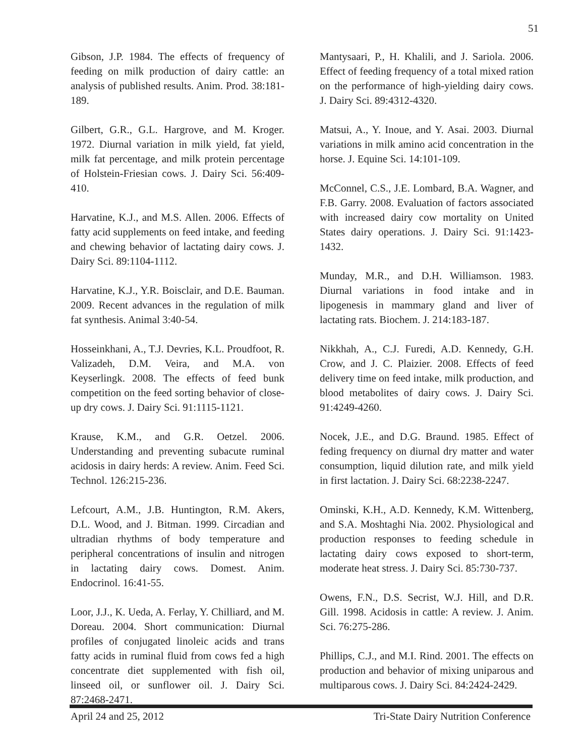51
Gibson, J.P. 1984. The effects of frequency of feeding on milk production of dairy cattle: an analysis of published results. Anim. Prod. 38:181-189.
Gilbert, G.R., G.L. Hargrove, and M. Kroger. 1972. Diurnal variation in milk yield, fat yield, milk fat percentage, and milk protein percentage of Holstein-Friesian cows. J. Dairy Sci. 56:409-410.
Harvatine, K.J., and M.S. Allen. 2006. Effects of fatty acid supplements on feed intake, and feeding and chewing behavior of lactating dairy cows. J. Dairy Sci. 89:1104-1112.
Harvatine, K.J., Y.R. Boisclair, and D.E. Bauman. 2009. Recent advances in the regulation of milk fat synthesis. Animal 3:40-54.
Hosseinkhani, A., T.J. Devries, K.L. Proudfoot, R. Valizadeh, D.M. Veira, and M.A. von Keyserlingk. 2008. The effects of feed bunk competition on the feed sorting behavior of close-up dry cows. J. Dairy Sci. 91:1115-1121.
Krause, K.M., and G.R. Oetzel. 2006. Understanding and preventing subacute ruminal acidosis in dairy herds: A review. Anim. Feed Sci. Technol. 126:215-236.
Lefcourt, A.M., J.B. Huntington, R.M. Akers, D.L. Wood, and J. Bitman. 1999. Circadian and ultradian rhythms of body temperature and peripheral concentrations of insulin and nitrogen in lactating dairy cows. Domest. Anim. Endocrinol. 16:41-55.
Loor, J.J., K. Ueda, A. Ferlay, Y. Chilliard, and M. Doreau. 2004. Short communication: Diurnal profiles of conjugated linoleic acids and trans fatty acids in ruminal fluid from cows fed a high concentrate diet supplemented with fish oil, linseed oil, or sunflower oil. J. Dairy Sci. 87:2468-2471.
Mantysaari, P., H. Khalili, and J. Sariola. 2006. Effect of feeding frequency of a total mixed ration on the performance of high-yielding dairy cows. J. Dairy Sci. 89:4312-4320.
Matsui, A., Y. Inoue, and Y. Asai. 2003. Diurnal variations in milk amino acid concentration in the horse. J. Equine Sci. 14:101-109.
McConnel, C.S., J.E. Lombard, B.A. Wagner, and F.B. Garry. 2008. Evaluation of factors associated with increased dairy cow mortality on United States dairy operations. J. Dairy Sci. 91:1423-1432.
Munday, M.R., and D.H. Williamson. 1983. Diurnal variations in food intake and in lipogenesis in mammary gland and liver of lactating rats. Biochem. J. 214:183-187.
Nikkhah, A., C.J. Furedi, A.D. Kennedy, G.H. Crow, and J. C. Plaizier. 2008. Effects of feed delivery time on feed intake, milk production, and blood metabolites of dairy cows. J. Dairy Sci. 91:4249-4260.
Nocek, J.E., and D.G. Braund. 1985. Effect of feding frequency on diurnal dry matter and water consumption, liquid dilution rate, and milk yield in first lactation. J. Dairy Sci. 68:2238-2247.
Ominski, K.H., A.D. Kennedy, K.M. Wittenberg, and S.A. Moshtaghi Nia. 2002. Physiological and production responses to feeding schedule in lactating dairy cows exposed to short-term, moderate heat stress. J. Dairy Sci. 85:730-737.
Owens, F.N., D.S. Secrist, W.J. Hill, and D.R. Gill. 1998. Acidosis in cattle: A review. J. Anim. Sci. 76:275-286.
Phillips, C.J., and M.I. Rind. 2001. The effects on production and behavior of mixing uniparous and multiparous cows. J. Dairy Sci. 84:2424-2429.
April 24 and 25, 2012 Tri-State Dairy Nutrition Conference